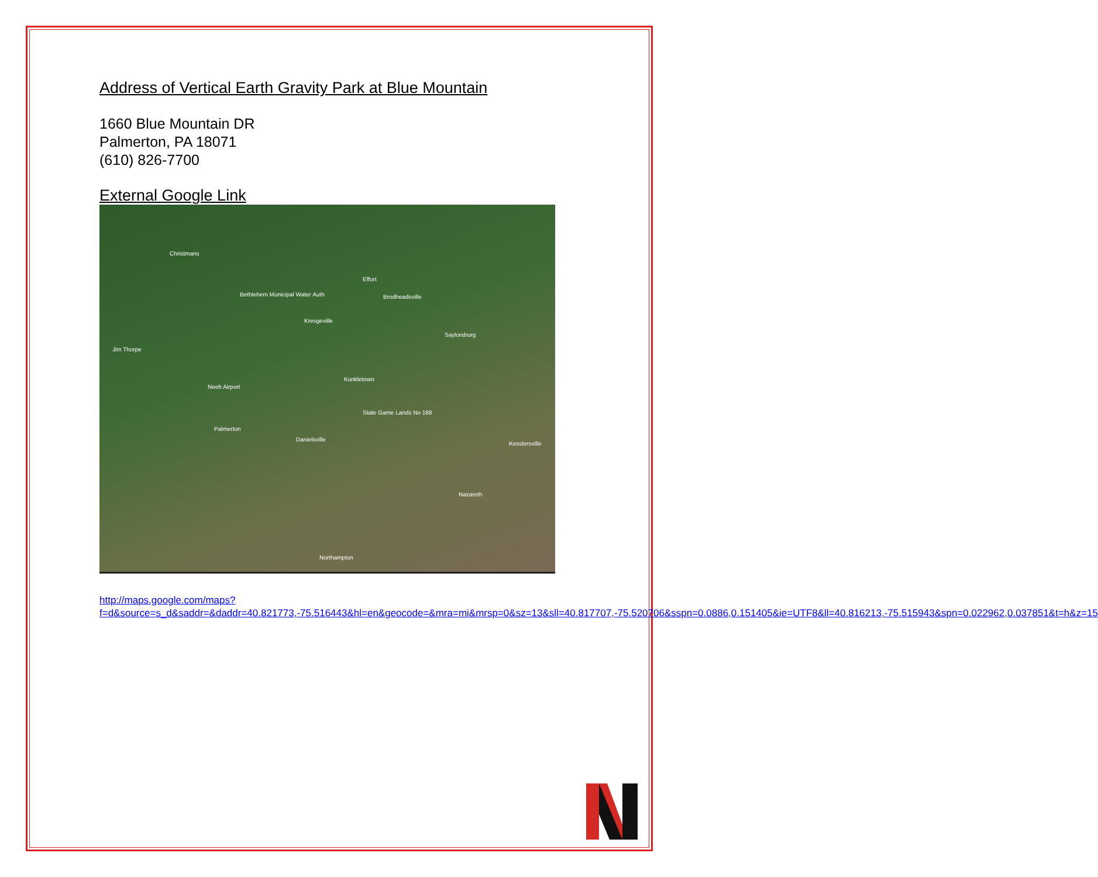Address of Vertical Earth Gravity Park at Blue Mountain
1660 Blue Mountain DR
Palmerton, PA 18071
(610) 826-7700
External Google Link
Christmans
Effort
Brodheadsville Bethlehem Municipal Water Auth
Kresgeville
Jim Thorpe
Saylorsburg
Kunkletown
Neeb Airport
Palmerton
Danielsville
State Game Lands No 168
Nazareth
Northampton
Kesslersville
http://maps.google.com/maps?f=d&source=s_d&saddr=&daddr=40.821773,-75.516443&hl=en&geocode=&mra=mi&mrsp=0&sz=13&sll=40.817707,-75.520706&sspn=0.0886,0.151405&ie=UTF8&ll=40.816213,-75.515943&spn=0.022962,0.037851&t=h&z=15